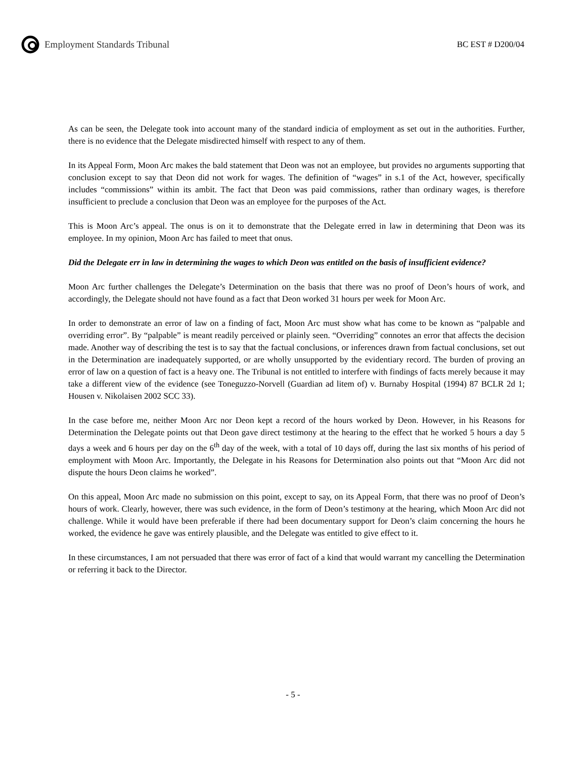Employment Standards Tribunal BC EST # D200/04
As can be seen, the Delegate took into account many of the standard indicia of employment as set out in the authorities. Further, there is no evidence that the Delegate misdirected himself with respect to any of them.
In its Appeal Form, Moon Arc makes the bald statement that Deon was not an employee, but provides no arguments supporting that conclusion except to say that Deon did not work for wages. The definition of “wages” in s.1 of the Act, however, specifically includes “commissions” within its ambit. The fact that Deon was paid commissions, rather than ordinary wages, is therefore insufficient to preclude a conclusion that Deon was an employee for the purposes of the Act.
This is Moon Arc’s appeal. The onus is on it to demonstrate that the Delegate erred in law in determining that Deon was its employee. In my opinion, Moon Arc has failed to meet that onus.
Did the Delegate err in law in determining the wages to which Deon was entitled on the basis of insufficient evidence?
Moon Arc further challenges the Delegate’s Determination on the basis that there was no proof of Deon’s hours of work, and accordingly, the Delegate should not have found as a fact that Deon worked 31 hours per week for Moon Arc.
In order to demonstrate an error of law on a finding of fact, Moon Arc must show what has come to be known as “palpable and overriding error”. By “palpable” is meant readily perceived or plainly seen. “Overriding” connotes an error that affects the decision made. Another way of describing the test is to say that the factual conclusions, or inferences drawn from factual conclusions, set out in the Determination are inadequately supported, or are wholly unsupported by the evidentiary record. The burden of proving an error of law on a question of fact is a heavy one. The Tribunal is not entitled to interfere with findings of facts merely because it may take a different view of the evidence (see Toneguzzo-Norvell (Guardian ad litem of) v. Burnaby Hospital (1994) 87 BCLR 2d 1; Housen v. Nikolaisen 2002 SCC 33).
In the case before me, neither Moon Arc nor Deon kept a record of the hours worked by Deon. However, in his Reasons for Determination the Delegate points out that Deon gave direct testimony at the hearing to the effect that he worked 5 hours a day 5 days a week and 6 hours per day on the 6<sup>th</sup> day of the week, with a total of 10 days off, during the last six months of his period of employment with Moon Arc. Importantly, the Delegate in his Reasons for Determination also points out that “Moon Arc did not dispute the hours Deon claims he worked”.
On this appeal, Moon Arc made no submission on this point, except to say, on its Appeal Form, that there was no proof of Deon’s hours of work. Clearly, however, there was such evidence, in the form of Deon’s testimony at the hearing, which Moon Arc did not challenge. While it would have been preferable if there had been documentary support for Deon’s claim concerning the hours he worked, the evidence he gave was entirely plausible, and the Delegate was entitled to give effect to it.
In these circumstances, I am not persuaded that there was error of fact of a kind that would warrant my cancelling the Determination or referring it back to the Director.
- 5 -